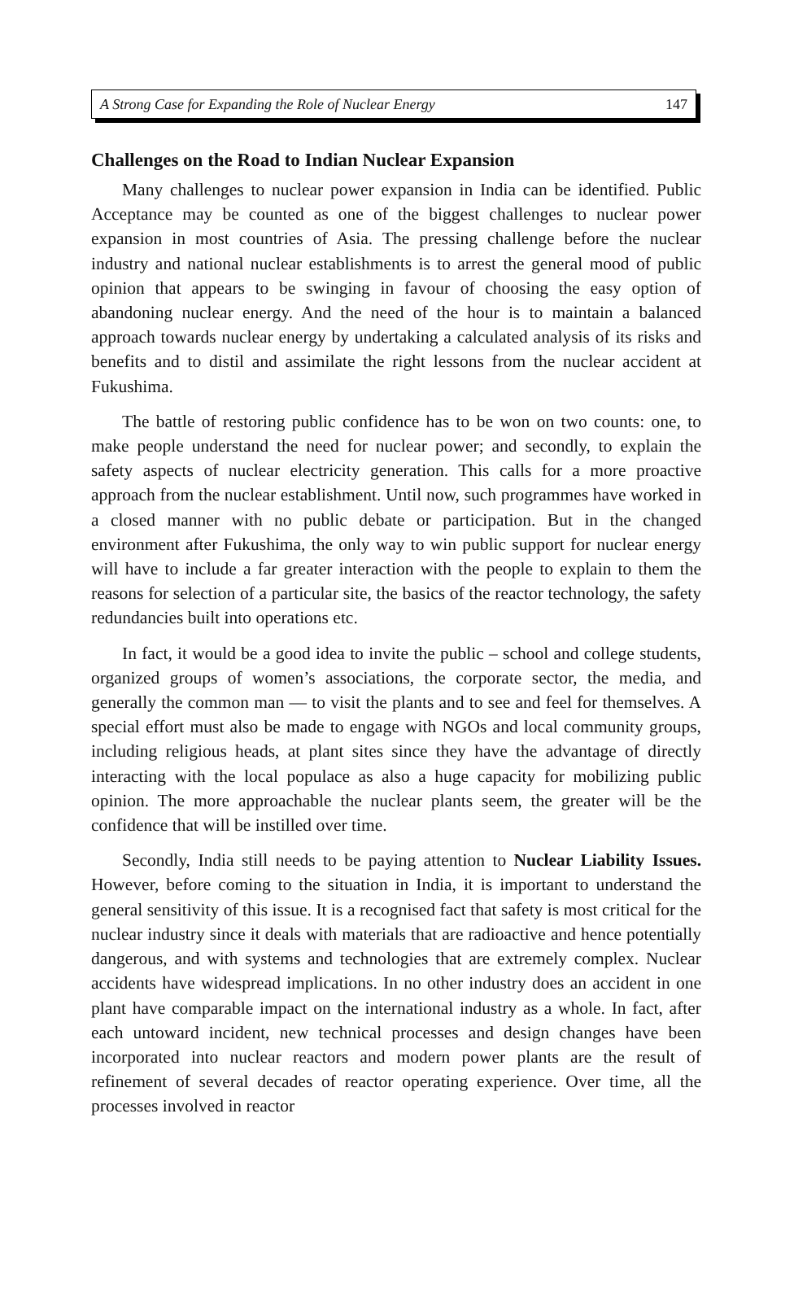A Strong Case for Expanding the Role of Nuclear Energy 147
Challenges on the Road to Indian Nuclear Expansion
Many challenges to nuclear power expansion in India can be identified. Public Acceptance may be counted as one of the biggest challenges to nuclear power expansion in most countries of Asia. The pressing challenge before the nuclear industry and national nuclear establishments is to arrest the general mood of public opinion that appears to be swinging in favour of choosing the easy option of abandoning nuclear energy. And the need of the hour is to maintain a balanced approach towards nuclear energy by undertaking a calculated analysis of its risks and benefits and to distil and assimilate the right lessons from the nuclear accident at Fukushima.
The battle of restoring public confidence has to be won on two counts: one, to make people understand the need for nuclear power; and secondly, to explain the safety aspects of nuclear electricity generation. This calls for a more proactive approach from the nuclear establishment. Until now, such programmes have worked in a closed manner with no public debate or participation. But in the changed environment after Fukushima, the only way to win public support for nuclear energy will have to include a far greater interaction with the people to explain to them the reasons for selection of a particular site, the basics of the reactor technology, the safety redundancies built into operations etc.
In fact, it would be a good idea to invite the public – school and college students, organized groups of women’s associations, the corporate sector, the media, and generally the common man — to visit the plants and to see and feel for themselves. A special effort must also be made to engage with NGOs and local community groups, including religious heads, at plant sites since they have the advantage of directly interacting with the local populace as also a huge capacity for mobilizing public opinion. The more approachable the nuclear plants seem, the greater will be the confidence that will be instilled over time.
Secondly, India still needs to be paying attention to Nuclear Liability Issues. However, before coming to the situation in India, it is important to understand the general sensitivity of this issue. It is a recognised fact that safety is most critical for the nuclear industry since it deals with materials that are radioactive and hence potentially dangerous, and with systems and technologies that are extremely complex. Nuclear accidents have widespread implications. In no other industry does an accident in one plant have comparable impact on the international industry as a whole. In fact, after each untoward incident, new technical processes and design changes have been incorporated into nuclear reactors and modern power plants are the result of refinement of several decades of reactor operating experience. Over time, all the processes involved in reactor